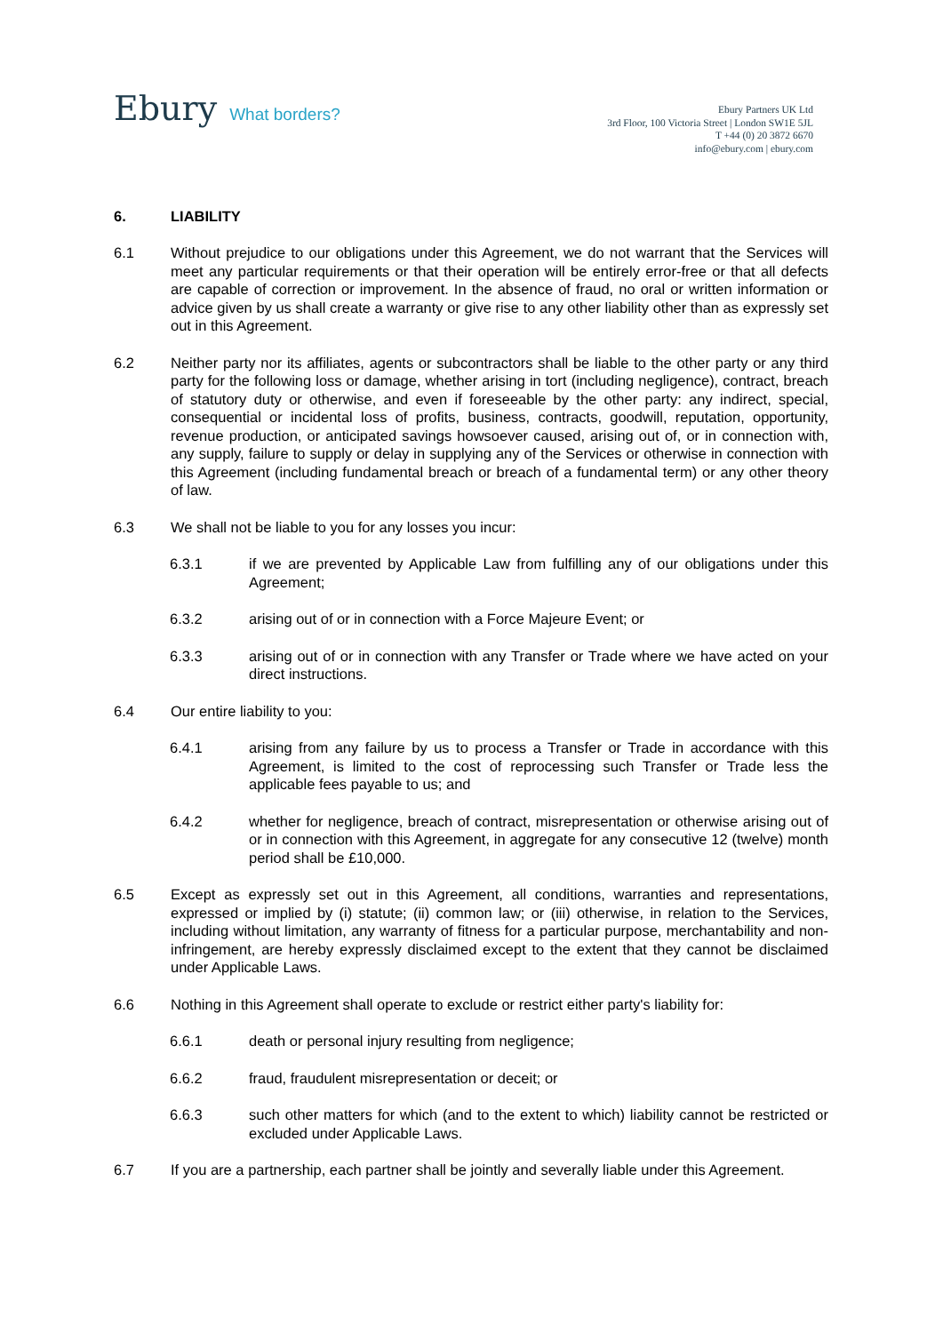Ebury What borders?
Ebury Partners UK Ltd
3rd Floor, 100 Victoria Street | London SW1E 5JL
T +44 (0) 20 3872 6670
info@ebury.com | ebury.com
6. LIABILITY
6.1 Without prejudice to our obligations under this Agreement, we do not warrant that the Services will meet any particular requirements or that their operation will be entirely error-free or that all defects are capable of correction or improvement. In the absence of fraud, no oral or written information or advice given by us shall create a warranty or give rise to any other liability other than as expressly set out in this Agreement.
6.2 Neither party nor its affiliates, agents or subcontractors shall be liable to the other party or any third party for the following loss or damage, whether arising in tort (including negligence), contract, breach of statutory duty or otherwise, and even if foreseeable by the other party: any indirect, special, consequential or incidental loss of profits, business, contracts, goodwill, reputation, opportunity, revenue production, or anticipated savings howsoever caused, arising out of, or in connection with, any supply, failure to supply or delay in supplying any of the Services or otherwise in connection with this Agreement (including fundamental breach or breach of a fundamental term) or any other theory of law.
6.3 We shall not be liable to you for any losses you incur:
6.3.1 if we are prevented by Applicable Law from fulfilling any of our obligations under this Agreement;
6.3.2 arising out of or in connection with a Force Majeure Event; or
6.3.3 arising out of or in connection with any Transfer or Trade where we have acted on your direct instructions.
6.4 Our entire liability to you:
6.4.1 arising from any failure by us to process a Transfer or Trade in accordance with this Agreement, is limited to the cost of reprocessing such Transfer or Trade less the applicable fees payable to us; and
6.4.2 whether for negligence, breach of contract, misrepresentation or otherwise arising out of or in connection with this Agreement, in aggregate for any consecutive 12 (twelve) month period shall be £10,000.
6.5 Except as expressly set out in this Agreement, all conditions, warranties and representations, expressed or implied by (i) statute; (ii) common law; or (iii) otherwise, in relation to the Services, including without limitation, any warranty of fitness for a particular purpose, merchantability and non-infringement, are hereby expressly disclaimed except to the extent that they cannot be disclaimed under Applicable Laws.
6.6 Nothing in this Agreement shall operate to exclude or restrict either party's liability for:
6.6.1 death or personal injury resulting from negligence;
6.6.2 fraud, fraudulent misrepresentation or deceit; or
6.6.3 such other matters for which (and to the extent to which) liability cannot be restricted or excluded under Applicable Laws.
6.7 If you are a partnership, each partner shall be jointly and severally liable under this Agreement.